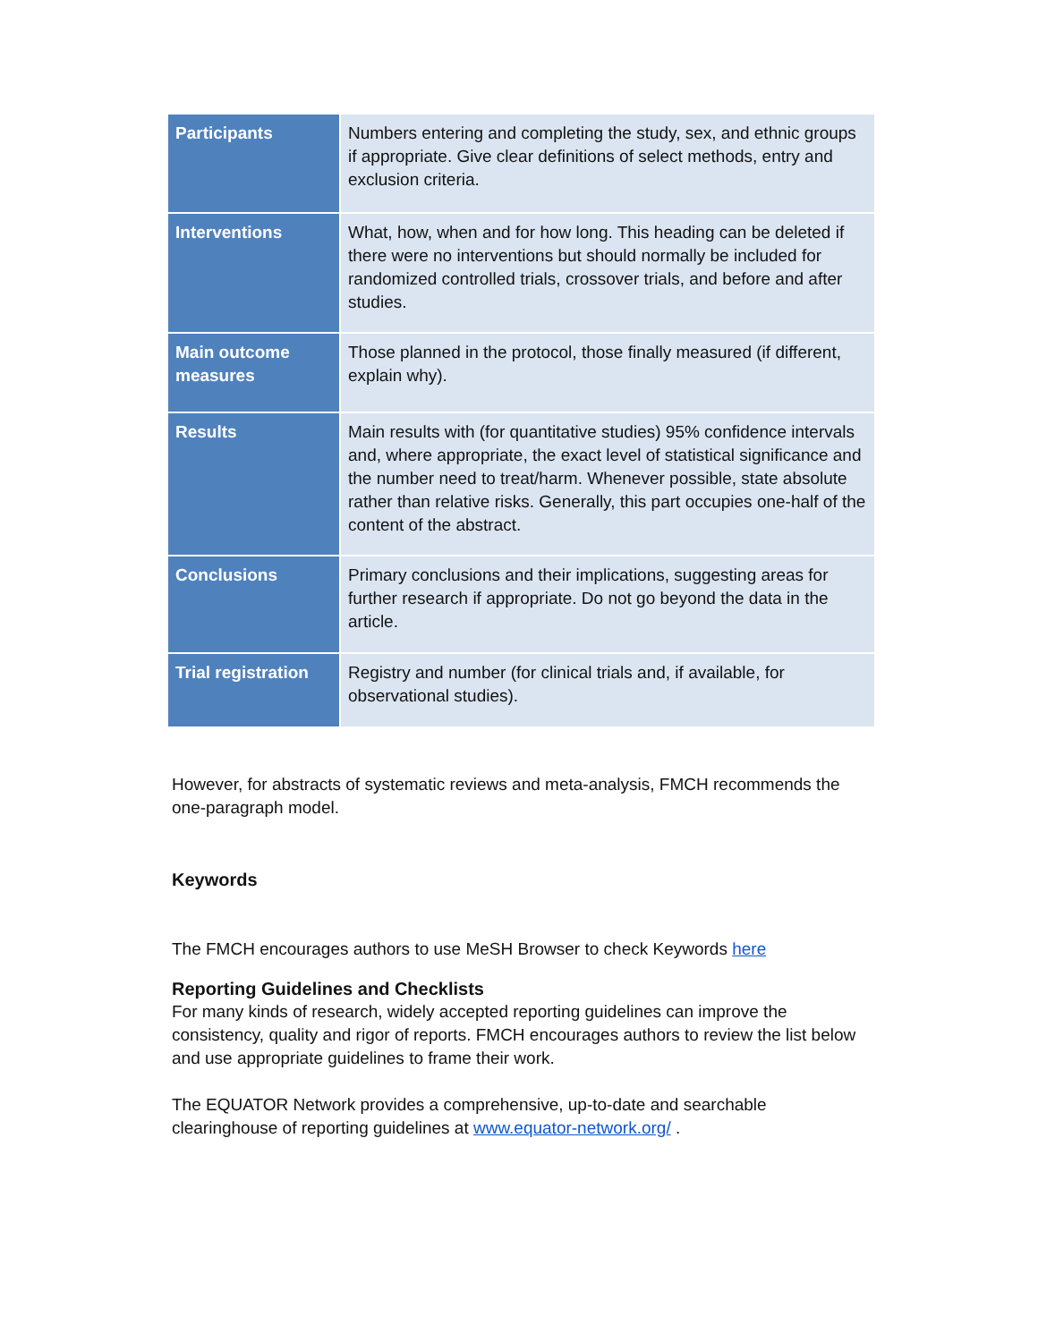| Participants | Numbers entering and completing the study, sex, and ethnic groups if appropriate. Give clear definitions of select methods, entry and exclusion criteria. |
| Interventions | What, how, when and for how long. This heading can be deleted if there were no interventions but should normally be included for randomized controlled trials, crossover trials, and before and after studies. |
| Main outcome measures | Those planned in the protocol, those finally measured (if different, explain why). |
| Results | Main results with (for quantitative studies) 95% confidence intervals and, where appropriate, the exact level of statistical significance and the number need to treat/harm. Whenever possible, state absolute rather than relative risks. Generally, this part occupies one-half of the content of the abstract. |
| Conclusions | Primary conclusions and their implications, suggesting areas for further research if appropriate. Do not go beyond the data in the article. |
| Trial registration | Registry and number (for clinical trials and, if available, for observational studies). |
However, for abstracts of systematic reviews and meta-analysis, FMCH recommends the one-paragraph model.
Keywords
The FMCH encourages authors to use MeSH Browser to check Keywords here
Reporting Guidelines and Checklists
For many kinds of research, widely accepted reporting guidelines can improve the consistency, quality and rigor of reports. FMCH encourages authors to review the list below and use appropriate guidelines to frame their work.
The EQUATOR Network provides a comprehensive, up-to-date and searchable clearinghouse of reporting guidelines at www.equator-network.org/ .